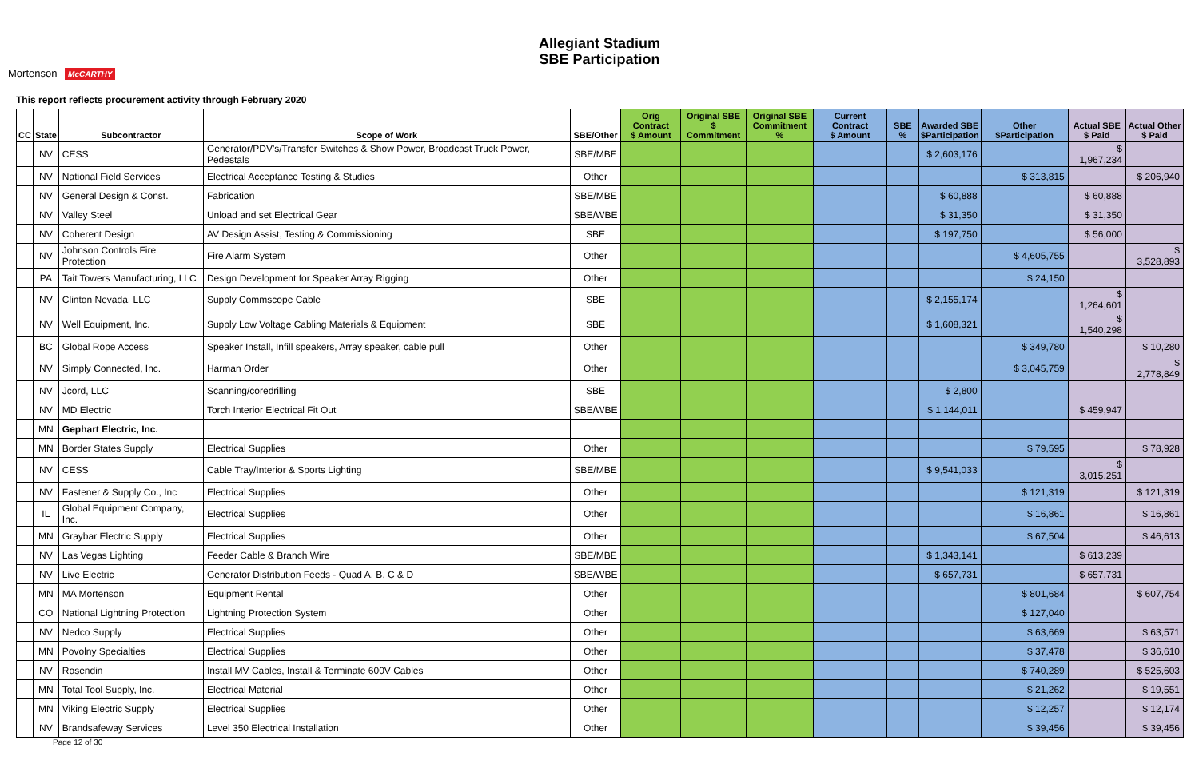Mortenson McCARTHY
Allegiant Stadium
SBE Participation
This report reflects procurement activity through February 2020
| CC | State | Subcontractor | Scope of Work | SBE/Other | Orig Contract $ Amount | Original SBE $ Commitment | Original SBE Commitment % | Current Contract $ Amount | SBE % | Awarded SBE $Participation | Other $Participation | Actual SBE $ Paid | Actual Other $ Paid |
| --- | --- | --- | --- | --- | --- | --- | --- | --- | --- | --- | --- | --- | --- |
| | NV | CESS | Generator/PDV's/Transfer Switches & Show Power, Broadcast Truck Power, Pedestals | SBE/MBE | | | | | | $ 2,603,176 | | $ 1,967,234 | |
| | NV | National Field Services | Electrical Acceptance Testing & Studies | Other | | | | | | | $ 313,815 | | $ 206,940 |
| | NV | General Design & Const. | Fabrication | SBE/MBE | | | | | | $ 60,888 | | $ 60,888 | |
| | NV | Valley Steel | Unload and set Electrical Gear | SBE/WBE | | | | | | $ 31,350 | | $ 31,350 | |
| | NV | Coherent Design | AV Design Assist, Testing & Commissioning | SBE | | | | | | $ 197,750 | | $ 56,000 | |
| | NV | Johnson Controls Fire Protection | Fire Alarm System | Other | | | | | | | $ 4,605,755 | | $ 3,528,893 |
| | PA | Tait Towers Manufacturing, LLC | Design Development for Speaker Array Rigging | Other | | | | | | | $ 24,150 | | |
| | NV | Clinton Nevada, LLC | Supply Commscope Cable | SBE | | | | | | $ 2,155,174 | | $ 1,264,601 | |
| | NV | Well Equipment, Inc. | Supply Low Voltage Cabling Materials & Equipment | SBE | | | | | | $ 1,608,321 | | $ 1,540,298 | |
| | BC | Global Rope Access | Speaker Install, Infill speakers, Array speaker, cable pull | Other | | | | | | | $ 349,780 | | $ 10,280 |
| | NV | Simply Connected, Inc. | Harman Order | Other | | | | | | | $ 3,045,759 | | $ 2,778,849 |
| | NV | Jcord, LLC | Scanning/coredrilling | SBE | | | | | | $ 2,800 | | | |
| | NV | MD Electric | Torch Interior Electrical Fit Out | SBE/WBE | | | | | | $ 1,144,011 | | $ 459,947 | |
| | MN | Gephart Electric, Inc. | | | | | | | | | | | |
| | MN | Border States Supply | Electrical Supplies | Other | | | | | | | $ 79,595 | | $ 78,928 |
| | NV | CESS | Cable Tray/Interior & Sports Lighting | SBE/MBE | | | | | | $ 9,541,033 | | $ 3,015,251 | |
| | NV | Fastener & Supply Co., Inc | Electrical Supplies | Other | | | | | | | $ 121,319 | | $ 121,319 |
| | IL | Global Equipment Company, Inc. | Electrical Supplies | Other | | | | | | | $ 16,861 | | $ 16,861 |
| | MN | Graybar Electric Supply | Electrical Supplies | Other | | | | | | | $ 67,504 | | $ 46,613 |
| | NV | Las Vegas Lighting | Feeder Cable & Branch Wire | SBE/MBE | | | | | | $ 1,343,141 | | $ 613,239 | |
| | NV | Live Electric | Generator Distribution Feeds - Quad A, B, C & D | SBE/WBE | | | | | | $ 657,731 | | $ 657,731 | |
| | MN | MA Mortenson | Equipment Rental | Other | | | | | | | $ 801,684 | | $ 607,754 |
| | CO | National Lightning Protection | Lightning Protection System | Other | | | | | | | $ 127,040 | | |
| | NV | Nedco Supply | Electrical Supplies | Other | | | | | | | $ 63,669 | | $ 63,571 |
| | MN | Povolny Specialties | Electrical Supplies | Other | | | | | | | $ 37,478 | | $ 36,610 |
| | NV | Rosendin | Install MV Cables, Install & Terminate 600V Cables | Other | | | | | | | $ 740,289 | | $ 525,603 |
| | MN | Total Tool Supply, Inc. | Electrical Material | Other | | | | | | | $ 21,262 | | $ 19,551 |
| | MN | Viking Electric Supply | Electrical Supplies | Other | | | | | | | $ 12,257 | | $ 12,174 |
| | NV | Brandsafeway Services | Level 350 Electrical Installation | Other | | | | | | | $ 39,456 | | $ 39,456 |
Page 12 of 30